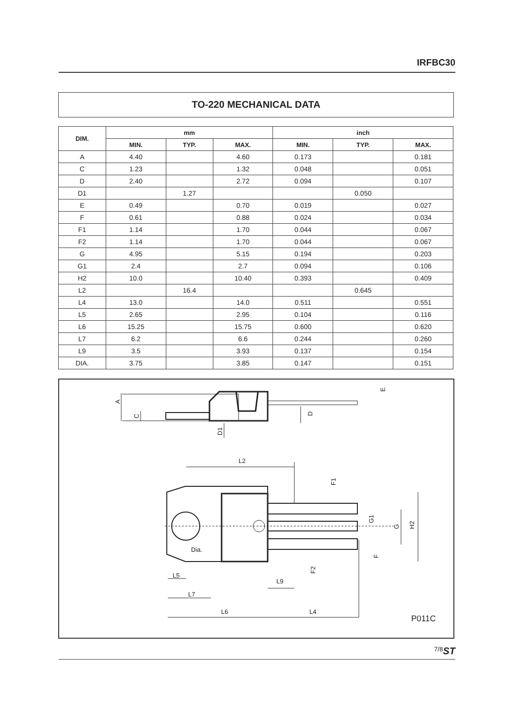IRFBC30
TO-220 MECHANICAL DATA
| DIM. | mm | | | inch | | |
| --- | --- | --- | --- | --- | --- | --- |
| | MIN. | TYP. | MAX. | MIN. | TYP. | MAX. |
| A | 4.40 | | 4.60 | 0.173 | | 0.181 |
| C | 1.23 | | 1.32 | 0.048 | | 0.051 |
| D | 2.40 | | 2.72 | 0.094 | | 0.107 |
| D1 | | 1.27 | | | 0.050 | |
| E | 0.49 | | 0.70 | 0.019 | | 0.027 |
| F | 0.61 | | 0.88 | 0.024 | | 0.034 |
| F1 | 1.14 | | 1.70 | 0.044 | | 0.067 |
| F2 | 1.14 | | 1.70 | 0.044 | | 0.067 |
| G | 4.95 | | 5.15 | 0.194 | | 0.203 |
| G1 | 2.4 | | 2.7 | 0.094 | | 0.106 |
| H2 | 10.0 | | 10.40 | 0.393 | | 0.409 |
| L2 | | 16.4 | | | 0.645 | |
| L4 | 13.0 | | 14.0 | 0.511 | | 0.551 |
| L5 | 2.65 | | 2.95 | 0.104 | | 0.116 |
| L6 | 15.25 | | 15.75 | 0.600 | | 0.620 |
| L7 | 6.2 | | 6.6 | 0.244 | | 0.260 |
| L9 | 3.5 | | 3.93 | 0.137 | | 0.154 |
| DIA. | 3.75 | | 3.85 | 0.147 | | 0.151 |
A
C
D
D1
E
L2
F1
G1
G
H2
F
F2
Dia.
L5
L9
L7
L6
L4
P011C
ST 7/8